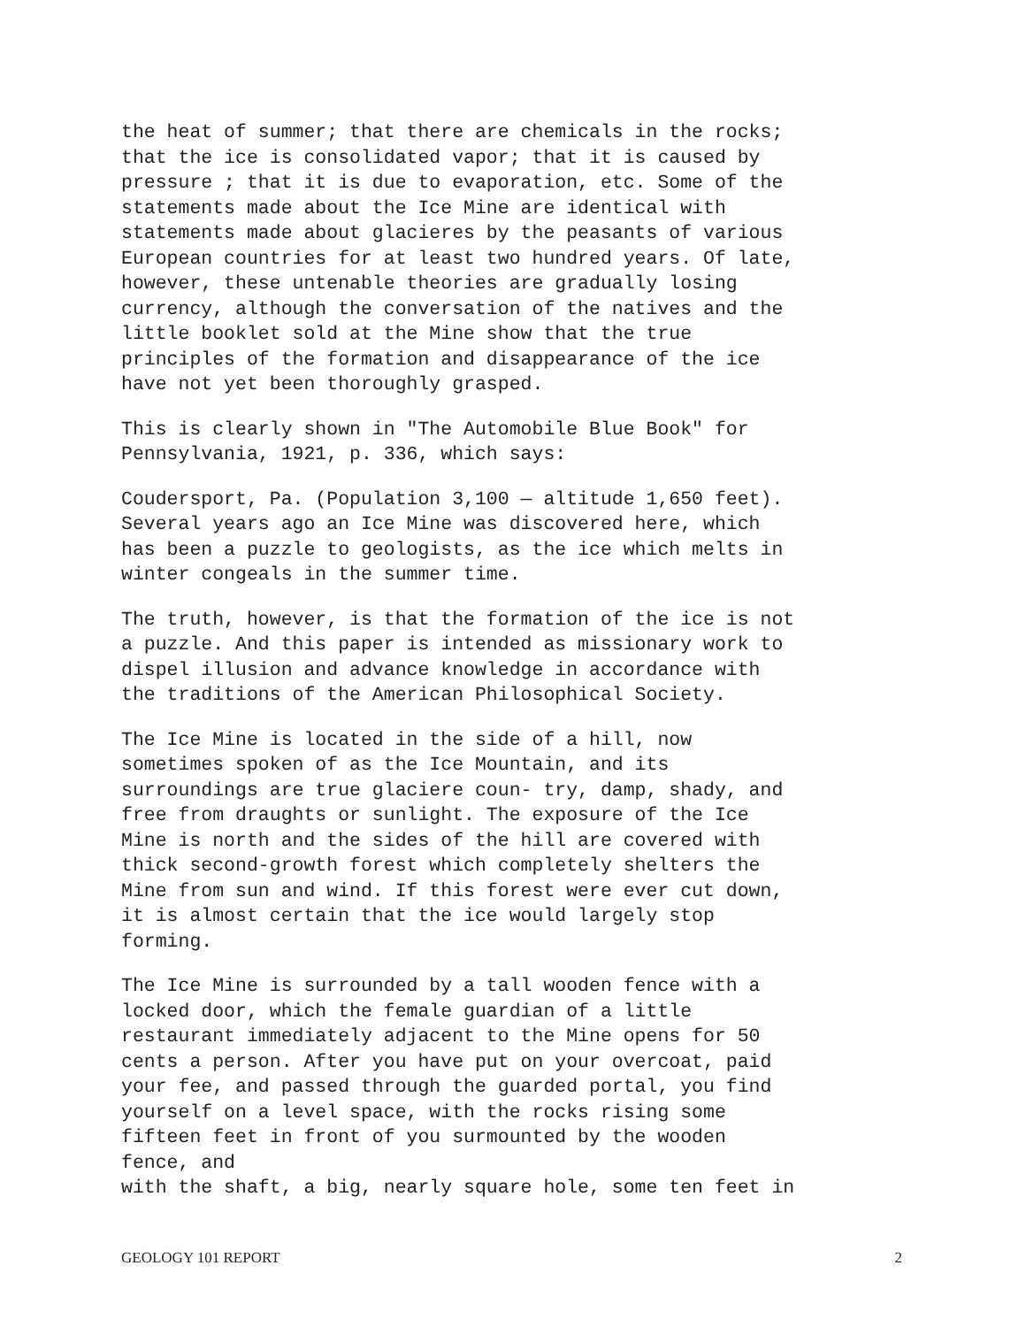the heat of summer; that there are chemicals in the rocks; that the ice is consolidated vapor; that it is caused by pressure ; that it is due to evaporation, etc. Some of the statements made about the Ice Mine are identical with statements made about glacieres by the peasants of various European countries for at least two hundred years. Of late, however, these untenable theories are gradually losing currency, although the conversation of the natives and the little booklet sold at the Mine show that the true principles of the formation and disappearance of the ice have not yet been thoroughly grasped.
This is clearly shown in "The Automobile Blue Book" for Pennsylvania, 1921, p. 336, which says:
Coudersport, Pa. (Population 3,100 — altitude 1,650 feet). Several years ago an Ice Mine was discovered here, which has been a puzzle to geologists, as the ice which melts in winter congeals in the summer time.
The truth, however, is that the formation of the ice is not a puzzle. And this paper is intended as missionary work to dispel illusion and advance knowledge in accordance with the traditions of the American Philosophical Society.
The Ice Mine is located in the side of a hill, now sometimes spoken of as the Ice Mountain, and its surroundings are true glaciere coun- try, damp, shady, and free from draughts or sunlight. The exposure of the Ice Mine is north and the sides of the hill are covered with thick second-growth forest which completely shelters the Mine from sun and wind. If this forest were ever cut down, it is almost certain that the ice would largely stop forming.
The Ice Mine is surrounded by a tall wooden fence with a locked door, which the female guardian of a little restaurant immediately adjacent to the Mine opens for 50 cents a person. After you have put on your overcoat, paid your fee, and passed through the guarded portal, you find yourself on a level space, with the rocks rising some fifteen feet in front of you surmounted by the wooden fence, and with the shaft, a big, nearly square hole, some ten feet in
GEOLOGY 101 REPORT 2